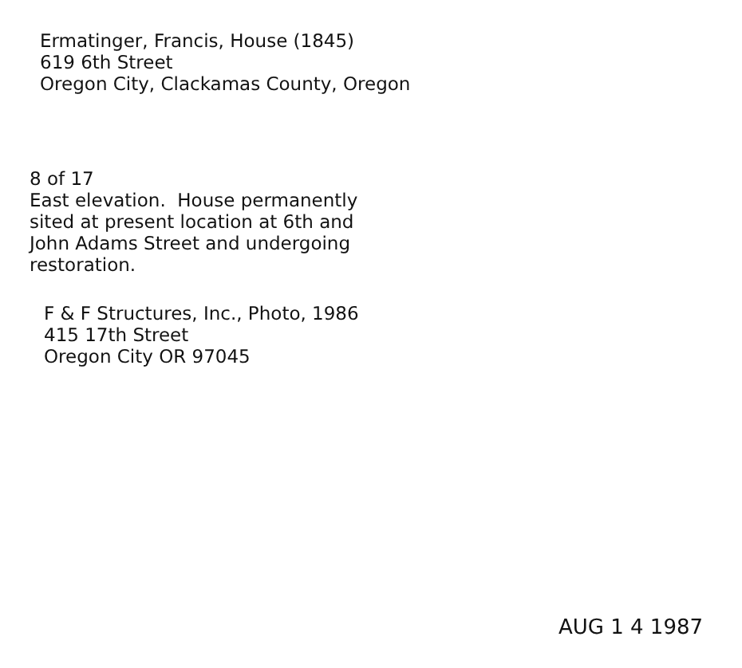Ermatinger, Francis, House (1845)
619 6th Street
Oregon City, Clackamas County, Oregon
8 of 17
East elevation. House permanently
sited at present location at 6th and
John Adams Street and undergoing
restoration.
F & F Structures, Inc., Photo, 1986
415 17th Street
Oregon City OR 97045
AUG 1 4 1987